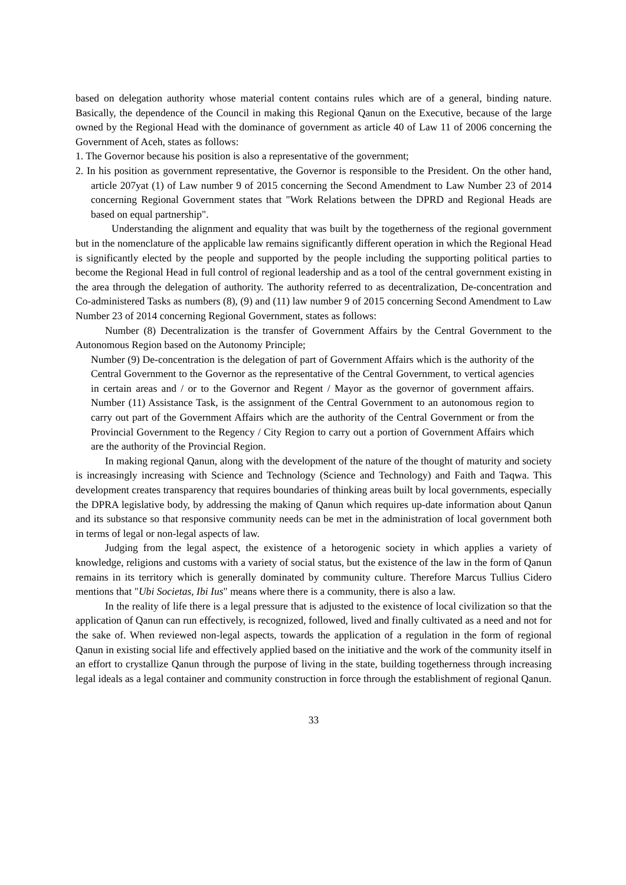based on delegation authority whose material content contains rules which are of a general, binding nature. Basically, the dependence of the Council in making this Regional Qanun on the Executive, because of the large owned by the Regional Head with the dominance of government as article 40 of Law 11 of 2006 concerning the Government of Aceh, states as follows:
1. The Governor because his position is also a representative of the government;
2. In his position as government representative, the Governor is responsible to the President. On the other hand, article 207yat (1) of Law number 9 of 2015 concerning the Second Amendment to Law Number 23 of 2014 concerning Regional Government states that "Work Relations between the DPRD and Regional Heads are based on equal partnership".
Understanding the alignment and equality that was built by the togetherness of the regional government but in the nomenclature of the applicable law remains significantly different operation in which the Regional Head is significantly elected by the people and supported by the people including the supporting political parties to become the Regional Head in full control of regional leadership and as a tool of the central government existing in the area through the delegation of authority. The authority referred to as decentralization, De-concentration and Co-administered Tasks as numbers (8), (9) and (11) law number 9 of 2015 concerning Second Amendment to Law Number 23 of 2014 concerning Regional Government, states as follows:
Number (8) Decentralization is the transfer of Government Affairs by the Central Government to the Autonomous Region based on the Autonomy Principle;
Number (9) De-concentration is the delegation of part of Government Affairs which is the authority of the Central Government to the Governor as the representative of the Central Government, to vertical agencies in certain areas and / or to the Governor and Regent / Mayor as the governor of government affairs. Number (11) Assistance Task, is the assignment of the Central Government to an autonomous region to carry out part of the Government Affairs which are the authority of the Central Government or from the Provincial Government to the Regency / City Region to carry out a portion of Government Affairs which are the authority of the Provincial Region.
In making regional Qanun, along with the development of the nature of the thought of maturity and society is increasingly increasing with Science and Technology (Science and Technology) and Faith and Taqwa. This development creates transparency that requires boundaries of thinking areas built by local governments, especially the DPRA legislative body, by addressing the making of Qanun which requires up-date information about Qanun and its substance so that responsive community needs can be met in the administration of local government both in terms of legal or non-legal aspects of law.
Judging from the legal aspect, the existence of a hetorogenic society in which applies a variety of knowledge, religions and customs with a variety of social status, but the existence of the law in the form of Qanun remains in its territory which is generally dominated by community culture. Therefore Marcus Tullius Cidero mentions that "Ubi Societas, Ibi Ius" means where there is a community, there is also a law.
In the reality of life there is a legal pressure that is adjusted to the existence of local civilization so that the application of Qanun can run effectively, is recognized, followed, lived and finally cultivated as a need and not for the sake of. When reviewed non-legal aspects, towards the application of a regulation in the form of regional Qanun in existing social life and effectively applied based on the initiative and the work of the community itself in an effort to crystallize Qanun through the purpose of living in the state, building togetherness through increasing legal ideals as a legal container and community construction in force through the establishment of regional Qanun.
33